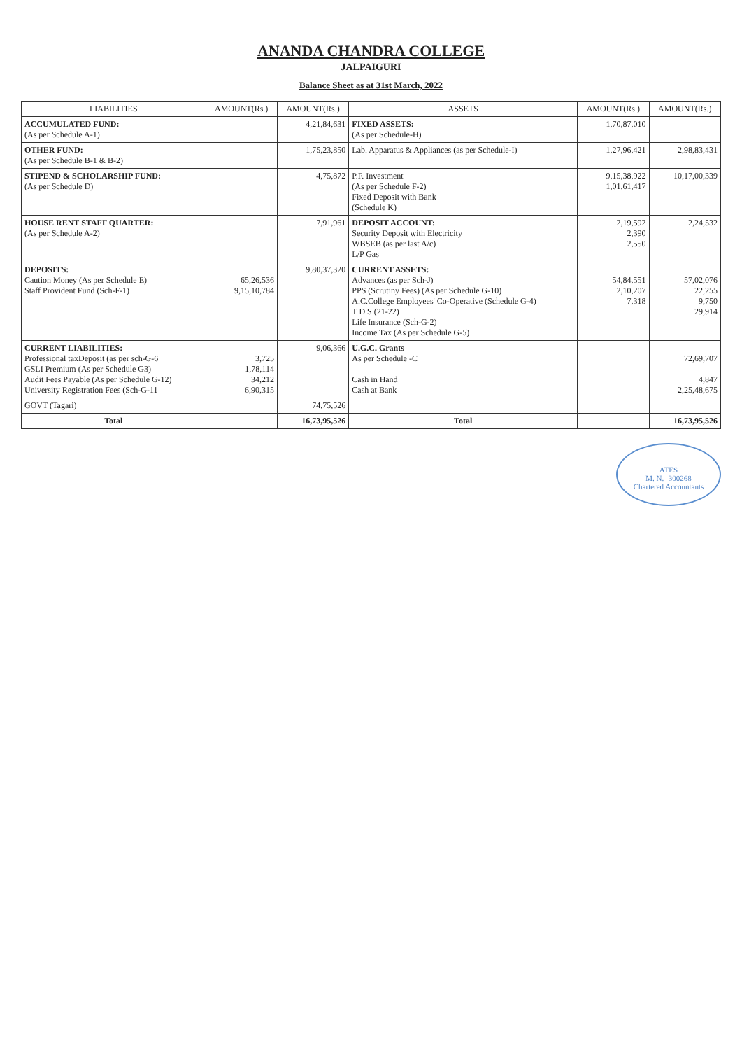ANANDA CHANDRA COLLEGE
JALPAIGURI
Balance Sheet as at 31st March, 2022
| LIABILITIES | AMOUNT(Rs.) | AMOUNT(Rs.) | ASSETS | AMOUNT(Rs.) | AMOUNT(Rs.) |
| --- | --- | --- | --- | --- | --- |
| ACCUMULATED FUND: (As per Schedule A-1) | | 4,21,84,631 | FIXED ASSETS: (As per Schedule-H) | 1,70,87,010 | |
| OTHER FUND: (As per Schedule B-1 & B-2) | | 1,75,23,850 | Lab. Apparatus & Appliances (as per Schedule-I) | 1,27,96,421 | 2,98,83,431 |
| STIPEND & SCHOLARSHIP FUND: (As per Schedule D) | | 4,75,872 | P.F. Investment (As per Schedule F-2) Fixed Deposit with Bank (Schedule K) | 9,15,38,922 1,01,61,417 | 10,17,00,339 |
| HOUSE RENT STAFF QUARTER: (As per Schedule A-2) | | 7,91,961 | DEPOSIT ACCOUNT: Security Deposit with Electricity WBSEB (as per last A/c) L/P Gas | 2,19,592 2,390 2,550 | 2,24,532 |
| DEPOSITS: Caution Money (As per Schedule E) Staff Provident Fund (Sch-F-1) | 65,26,536 9,15,10,784 | 9,80,37,320 | CURRENT ASSETS: Advances (as per Sch-J) PPS (Scrutiny Fees) (As per Schedule G-10) A.C.College Employees' Co-Operative (Schedule G-4) T D S (21-22) Life Insurance (Sch-G-2) Income Tax (As per Schedule G-5) | 54,84,551 2,10,207 7,318 | 57,02,076 22,255 9,750 29,914 |
| CURRENT LIABILITIES: Professional taxDeposit (as per sch-G-6 GSLI Premium (As per Schedule G3) Audit Fees Payable (As per Schedule G-12) University Registration Fees (Sch-G-11 | 3,725 1,78,114 34,212 6,90,315 | 9,06,366 | U.G.C. Grants As per Schedule -C Cash in Hand Cash at Bank | | 72,69,707 4,847 2,25,48,675 |
| GOVT (Tagari) | | 74,75,526 | | | |
| Total | | 16,73,95,526 | Total | | 16,73,95,526 |
ATES
M. N.- 300268
Chartered Accountants